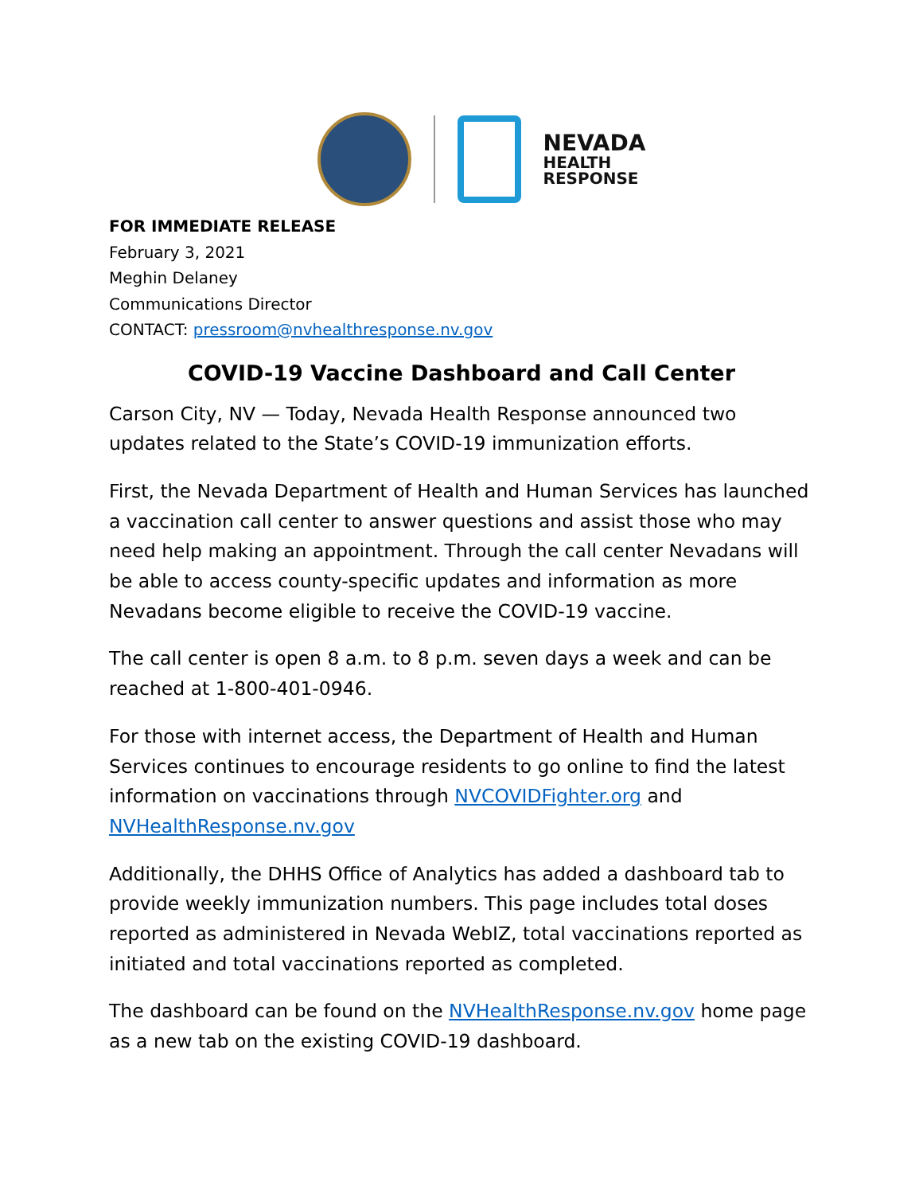NEVADA
HEALTH
RESPONSE
FOR IMMEDIATE RELEASE
February 3, 2021
Meghin Delaney
Communications Director
CONTACT: pressroom@nvhealthresponse.nv.gov
COVID-19 Vaccine Dashboard and Call Center
Carson City, NV — Today, Nevada Health Response announced two updates related to the State’s COVID-19 immunization efforts.
First, the Nevada Department of Health and Human Services has launched a vaccination call center to answer questions and assist those who may need help making an appointment. Through the call center Nevadans will be able to access county-specific updates and information as more Nevadans become eligible to receive the COVID-19 vaccine.
The call center is open 8 a.m. to 8 p.m. seven days a week and can be reached at 1-800-401-0946.
For those with internet access, the Department of Health and Human Services continues to encourage residents to go online to find the latest information on vaccinations through NVCOVIDFighter.org and NVHealthResponse.nv.gov
Additionally, the DHHS Office of Analytics has added a dashboard tab to provide weekly immunization numbers. This page includes total doses reported as administered in Nevada WebIZ, total vaccinations reported as initiated and total vaccinations reported as completed.
The dashboard can be found on the NVHealthResponse.nv.gov home page as a new tab on the existing COVID-19 dashboard.